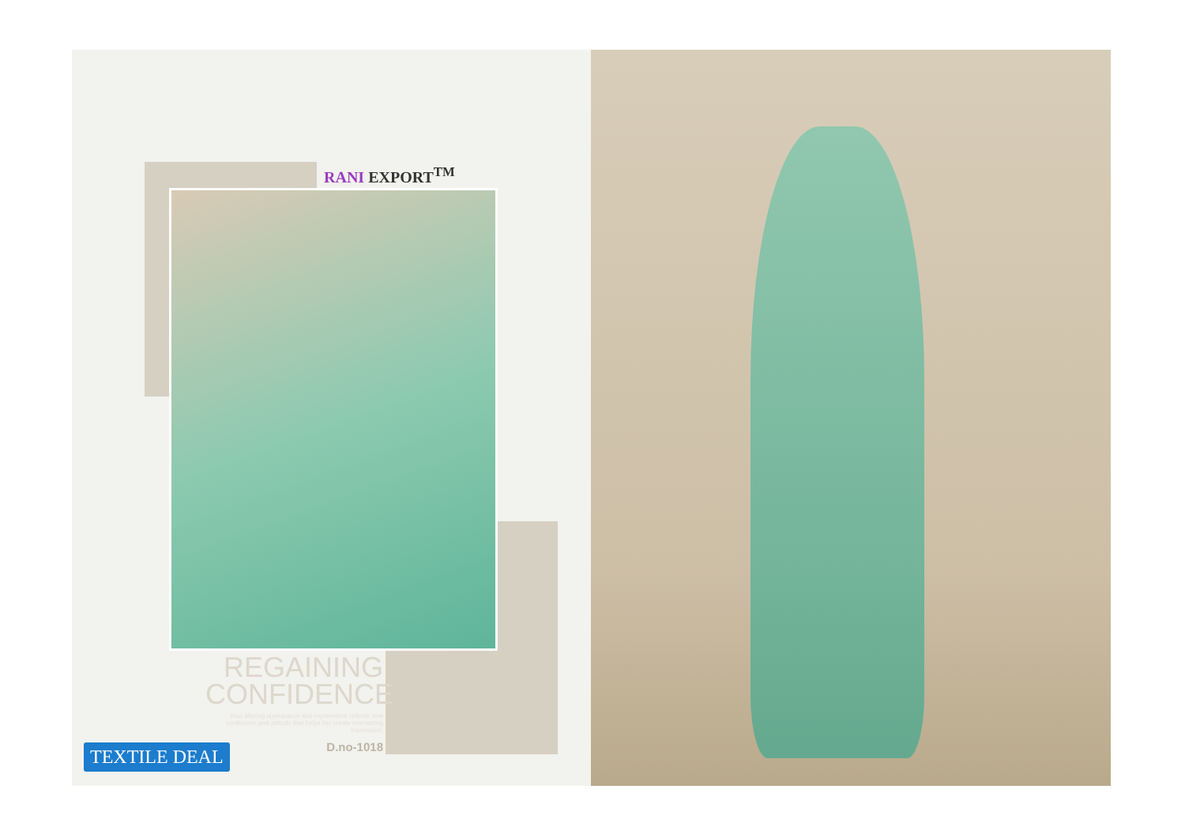RANI EXPORT<sup>TM</sup>
REGAINING
CONFIDENCE
Your alluring appearance and expressions reflects new confidence and attitude that helps her create everlasting impression.
D.no-1018
TEXTILE DEAL